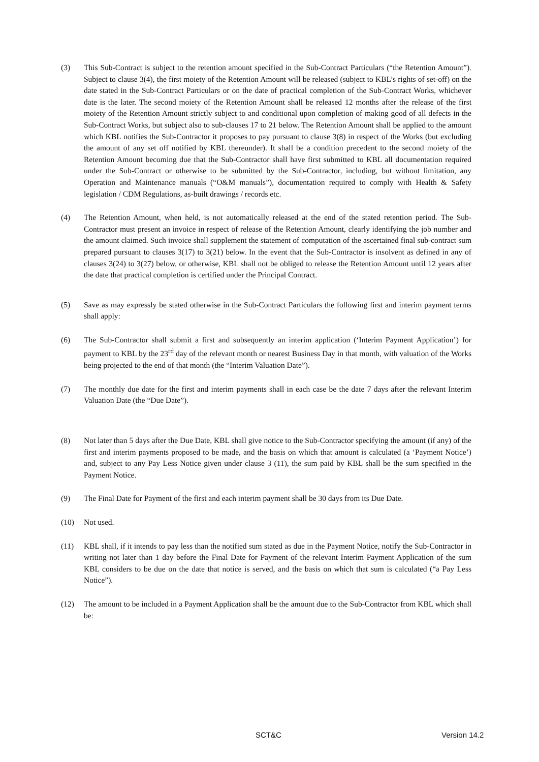(3) This Sub-Contract is subject to the retention amount specified in the Sub-Contract Particulars (“the Retention Amount”). Subject to clause 3(4), the first moiety of the Retention Amount will be released (subject to KBL’s rights of set-off) on the date stated in the Sub-Contract Particulars or on the date of practical completion of the Sub-Contract Works, whichever date is the later. The second moiety of the Retention Amount shall be released 12 months after the release of the first moiety of the Retention Amount strictly subject to and conditional upon completion of making good of all defects in the Sub-Contract Works, but subject also to sub-clauses 17 to 21 below. The Retention Amount shall be applied to the amount which KBL notifies the Sub-Contractor it proposes to pay pursuant to clause 3(8) in respect of the Works (but excluding the amount of any set off notified by KBL thereunder). It shall be a condition precedent to the second moiety of the Retention Amount becoming due that the Sub-Contractor shall have first submitted to KBL all documentation required under the Sub-Contract or otherwise to be submitted by the Sub-Contractor, including, but without limitation, any Operation and Maintenance manuals (“O&M manuals”), documentation required to comply with Health & Safety legislation / CDM Regulations, as-built drawings / records etc.
(4) The Retention Amount, when held, is not automatically released at the end of the stated retention period. The Sub-Contractor must present an invoice in respect of release of the Retention Amount, clearly identifying the job number and the amount claimed. Such invoice shall supplement the statement of computation of the ascertained final sub-contract sum prepared pursuant to clauses 3(17) to 3(21) below. In the event that the Sub-Contractor is insolvent as defined in any of clauses 3(24) to 3(27) below, or otherwise, KBL shall not be obliged to release the Retention Amount until 12 years after the date that practical completion is certified under the Principal Contract.
(5) Save as may expressly be stated otherwise in the Sub-Contract Particulars the following first and interim payment terms shall apply:
(6) The Sub-Contractor shall submit a first and subsequently an interim application (‘Interim Payment Application’) for payment to KBL by the 23<sup>rd</sup> day of the relevant month or nearest Business Day in that month, with valuation of the Works being projected to the end of that month (the “Interim Valuation Date”).
(7) The monthly due date for the first and interim payments shall in each case be the date 7 days after the relevant Interim Valuation Date (the “Due Date”).
(8) Not later than 5 days after the Due Date, KBL shall give notice to the Sub-Contractor specifying the amount (if any) of the first and interim payments proposed to be made, and the basis on which that amount is calculated (a ‘Payment Notice’) and, subject to any Pay Less Notice given under clause 3 (11), the sum paid by KBL shall be the sum specified in the Payment Notice.
(9) The Final Date for Payment of the first and each interim payment shall be 30 days from its Due Date.
(10) Not used.
(11) KBL shall, if it intends to pay less than the notified sum stated as due in the Payment Notice, notify the Sub-Contractor in writing not later than 1 day before the Final Date for Payment of the relevant Interim Payment Application of the sum KBL considers to be due on the date that notice is served, and the basis on which that sum is calculated (“a Pay Less Notice”).
(12) The amount to be included in a Payment Application shall be the amount due to the Sub-Contractor from KBL which shall be:
SCT&C Version 14.2